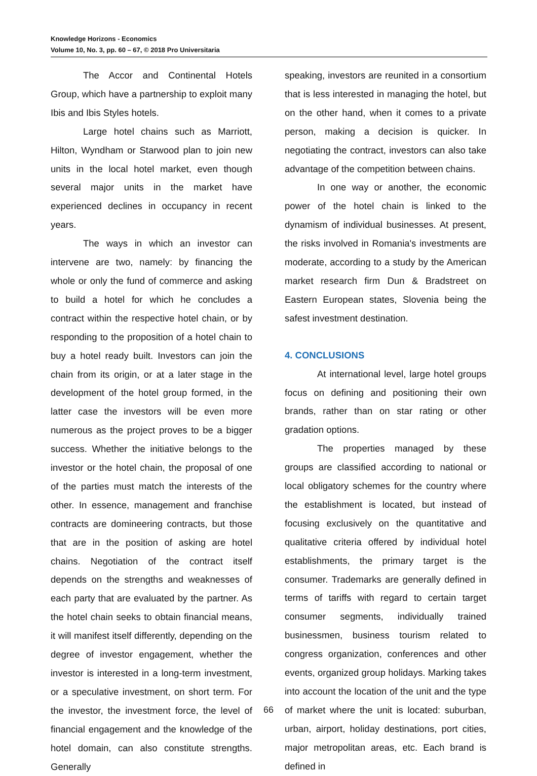Knowledge Horizons - Economics
Volume 10, No. 3, pp. 60 – 67, © 2018 Pro Universitaria
The Accor and Continental Hotels Group, which have a partnership to exploit many Ibis and Ibis Styles hotels.
Large hotel chains such as Marriott, Hilton, Wyndham or Starwood plan to join new units in the local hotel market, even though several major units in the market have experienced declines in occupancy in recent years.
The ways in which an investor can intervene are two, namely: by financing the whole or only the fund of commerce and asking to build a hotel for which he concludes a contract within the respective hotel chain, or by responding to the proposition of a hotel chain to buy a hotel ready built. Investors can join the chain from its origin, or at a later stage in the development of the hotel group formed, in the latter case the investors will be even more numerous as the project proves to be a bigger success. Whether the initiative belongs to the investor or the hotel chain, the proposal of one of the parties must match the interests of the other. In essence, management and franchise contracts are domineering contracts, but those that are in the position of asking are hotel chains. Negotiation of the contract itself depends on the strengths and weaknesses of each party that are evaluated by the partner. As the hotel chain seeks to obtain financial means, it will manifest itself differently, depending on the degree of investor engagement, whether the investor is interested in a long-term investment, or a speculative investment, on short term. For the investor, the investment force, the level of financial engagement and the knowledge of the hotel domain, can also constitute strengths. Generally
speaking, investors are reunited in a consortium that is less interested in managing the hotel, but on the other hand, when it comes to a private person, making a decision is quicker. In negotiating the contract, investors can also take advantage of the competition between chains.
In one way or another, the economic power of the hotel chain is linked to the dynamism of individual businesses. At present, the risks involved in Romania's investments are moderate, according to a study by the American market research firm Dun & Bradstreet on Eastern European states, Slovenia being the safest investment destination.
4. CONCLUSIONS
At international level, large hotel groups focus on defining and positioning their own brands, rather than on star rating or other gradation options.
The properties managed by these groups are classified according to national or local obligatory schemes for the country where the establishment is located, but instead of focusing exclusively on the quantitative and qualitative criteria offered by individual hotel establishments, the primary target is the consumer. Trademarks are generally defined in terms of tariffs with regard to certain target consumer segments, individually trained businessmen, business tourism related to congress organization, conferences and other events, organized group holidays. Marking takes into account the location of the unit and the type of market where the unit is located: suburban, urban, airport, holiday destinations, port cities, major metropolitan areas, etc. Each brand is defined in
66